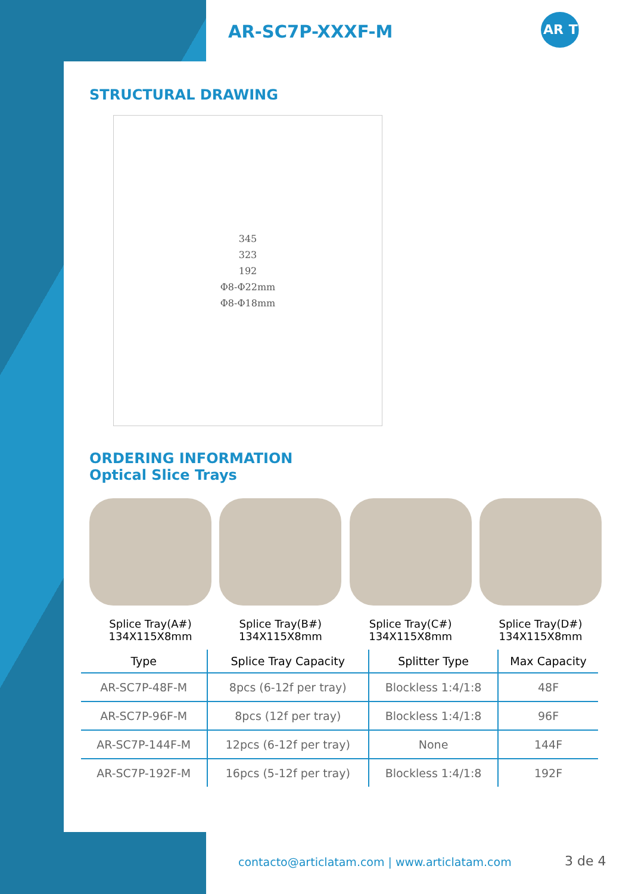AR-SC7P-XXXF-M
AR. TIC
STRUCTURAL DRAWING
345
323
192
Φ8-Φ22mm
Φ8-Φ18mm
ORDERING INFORMATION
Optical Slice Trays
Splice Tray(A#)
134X115X8mm
Splice Tray(B#)
134X115X8mm
Splice Tray(C#)
134X115X8mm
Splice Tray(D#)
134X115X8mm
| Type | Splice Tray Capacity | Splitter Type | Max Capacity |
| --- | --- | --- | --- |
| AR-SC7P-48F-M | 8pcs (6-12f per tray) | Blockless 1:4/1:8 | 48F |
| AR-SC7P-96F-M | 8pcs (12f per tray) | Blockless 1:4/1:8 | 96F |
| AR-SC7P-144F-M | 12pcs (6-12f per tray) | None | 144F |
| AR-SC7P-192F-M | 16pcs (5-12f per tray) | Blockless 1:4/1:8 | 192F |
contacto@articlatam.com | www.articlatam.com
3 de 4